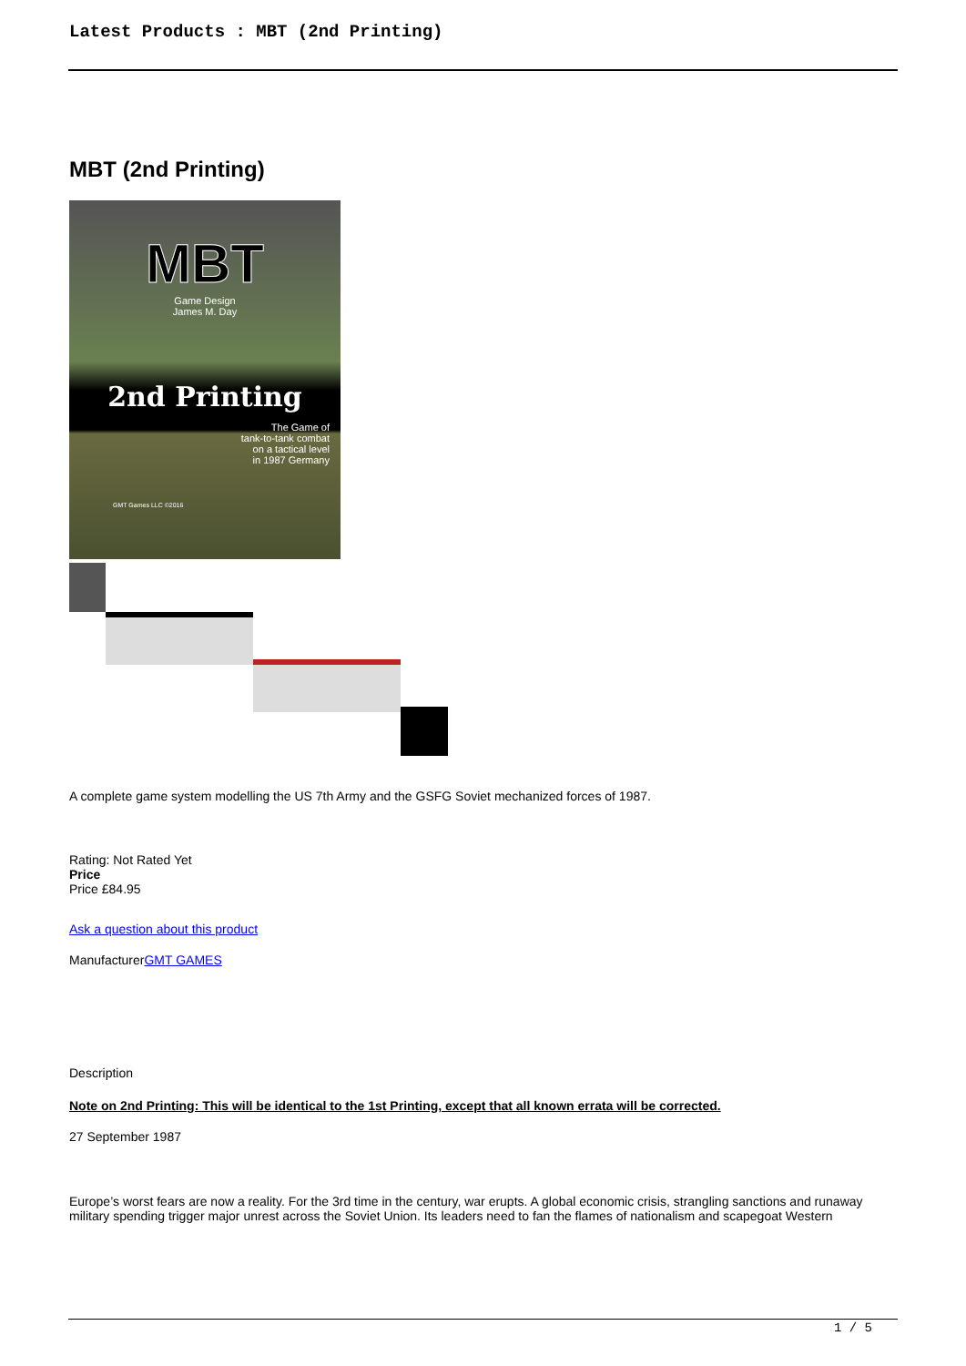Latest Products : MBT (2nd Printing)
MBT (2nd Printing)
MBT
Game Design
James M. Day
2nd Printing
The Game of
tank-to-tank combat
on a tactical level
in 1987 Germany
GMT Games LLC ©2016
A complete game system modelling the US 7th Army and the GSFG Soviet mechanized forces of 1987.
Rating: Not Rated Yet
Price
Price £84.95
Ask a question about this product
ManufacturerGMT GAMES
Description
Note on 2nd Printing: This will be identical to the 1st Printing, except that all known errata will be corrected.
27 September 1987
Europe’s worst fears are now a reality. For the 3rd time in the century, war erupts. A global economic crisis, strangling sanctions and runaway military spending trigger major unrest across the Soviet Union. Its leaders need to fan the flames of nationalism and scapegoat Western
1 / 5